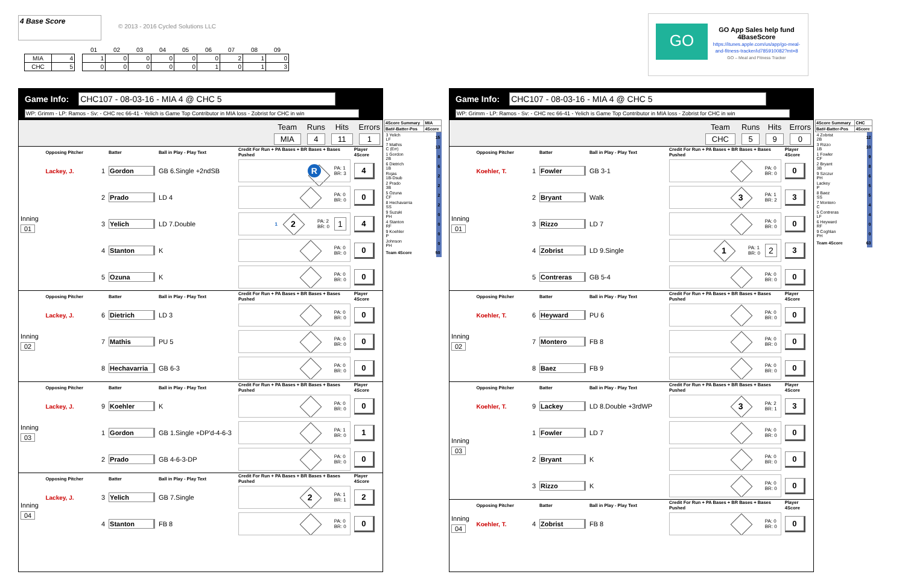4 Base Score
© 2013 - 2016 Cycled Solutions LLC
| | | | 01 | 02 | 03 | 04 | 05 | 06 | 07 | 08 | 09 |
| MIA | 4 | | 1 | 0 | 0 | 0 | 0 | 0 | 2 | 1 | 0 |
| CHC | 5 | | 0 | 0 | 0 | 0 | 0 | 1 | 0 | 1 | 3 |
GO
GO App Sales help fund 4BaseScore
https://itunes.apple.com/us/app/go-meal-and-fitness-tracker/id785910082?mt=8
GO – Meal and Fitness Tracker
Game Info: CHC107 - 08-03-16 - MIA 4 @ CHC 5
WP: Grimm - LP: Ramos - Sv: - CHC rec 66-41 - Yelich is Game Top Contributor in MIA loss - Zobrist for CHC in win
Team
MIA
Runs
4
Hits
11
Errors
1
| | Opposing Pitcher | | Batter | Ball in Play - Play Text | Credit For Run + PA Bases + BR Bases + Bases Pushed | Player 4Score |
| Inning 01 | Lackey, J. | 1 | Gordon | GB 6.Single +2ndSB | R PA: 1 BR: 3 | 4 |
| | | 2 | Prado | LD 4 | PA: 0 BR: 0 | 0 |
| | | 3 | Yelich | LD 7.Double | 1 2 PA: 2 BR: 0 1 | 4 |
| | | 4 | Stanton | K | PA: 0 BR: 0 | 0 |
| | | 5 | Ozuna | K | PA: 0 BR: 0 | 0 |
| | Opposing Pitcher | | Batter | Ball in Play - Play Text | Credit For Run + PA Bases + BR Bases + Bases Pushed | Player 4Score |
| Inning 02 | Lackey, J. | 6 | Dietrich | LD 3 | PA: 0 BR: 0 | 0 |
| | | 7 | Mathis | PU 5 | PA: 0 BR: 0 | 0 |
| | | 8 | Hechavarria | GB 6-3 | PA: 0 BR: 0 | 0 |
| | Opposing Pitcher | | Batter | Ball in Play - Play Text | Credit For Run + PA Bases + BR Bases + Bases Pushed | Player 4Score |
| Inning 03 | Lackey, J. | 9 | Koehler | K | PA: 0 BR: 0 | 0 |
| | | 1 | Gordon | GB 1.Single +DP'd-4-6-3 | PA: 1 BR: 0 | 1 |
| | | 2 | Prado | GB 4-6-3-DP | PA: 0 BR: 0 | 0 |
| | Opposing Pitcher | | Batter | Ball in Play - Play Text | Credit For Run + PA Bases + BR Bases + Bases Pushed | Player 4Score |
| Inning 04 | Lackey, J. | 3 | Yelich | GB 7.Single | 2 PA: 1 BR: 1 | 2 |
| | | 4 | Stanton | FB 8 | PA: 0 BR: 0 | 0 |
| 4Score Summary | MIA |
| --- | --- |
| Bat#-Batter-Pos | 4Score |
| 3 Yelich LF | 15 |
| 7 Mathis C (Err) | 13 |
| 1 Gordon 2B | 8 |
| 6 Dietrich 1B | 6 |
| Rojas 1B-Dsub | 2 |
| 2 Prado 3B | 2 |
| 5 Ozuna CF | 2 |
| 8 Hechavarria SS | 2 |
| 9 Suzuki PH | 0 |
| 4 Stanton RF | 0 |
| 9 Koehler P | 0 |
| Johnson PH | 0 |
| Team 4Score | 50 |
Game Info: CHC107 - 08-03-16 - MIA 4 @ CHC 5
WP: Grimm - LP: Ramos - Sv: - CHC rec 66-41 - Yelich is Game Top Contributor in MIA loss - Zobrist for CHC in win
Team
CHC
Runs
5
Hits
9
Errors
0
| | Opposing Pitcher | | Batter | Ball in Play - Play Text | Credit For Run + PA Bases + BR Bases + Bases Pushed | Player 4Score |
| Inning 01 | Koehler, T. | 1 | Fowler | GB 3-1 | PA: 0 BR: 0 | 0 |
| | | 2 | Bryant | Walk | 3 PA: 1 BR: 2 | 3 |
| | | 3 | Rizzo | LD 7 | PA: 0 BR: 0 | 0 |
| | | 4 | Zobrist | LD 9.Single | 1 PA: 1 BR: 0 2 | 3 |
| | | 5 | Contreras | GB 5-4 | PA: 0 BR: 0 | 0 |
| | Opposing Pitcher | | Batter | Ball in Play - Play Text | Credit For Run + PA Bases + BR Bases + Bases Pushed | Player 4Score |
| Inning 02 | Koehler, T. | 6 | Heyward | PU 6 | PA: 0 BR: 0 | 0 |
| | | 7 | Montero | FB 8 | PA: 0 BR: 0 | 0 |
| | | 8 | Baez | FB 9 | PA: 0 BR: 0 | 0 |
| | Opposing Pitcher | | Batter | Ball in Play - Play Text | Credit For Run + PA Bases + BR Bases + Bases Pushed | Player 4Score |
| Inning 03 | Koehler, T. | 9 | Lackey | LD 8.Double +3rdWP | 3 PA: 2 BR: 1 | 3 |
| | | 1 | Fowler | LD 7 | PA: 0 BR: 0 | 0 |
| | | 2 | Bryant | K | PA: 0 BR: 0 | 0 |
| | | 3 | Rizzo | K | PA: 0 BR: 0 | 0 |
| | Opposing Pitcher | | Batter | Ball in Play - Play Text | Credit For Run + PA Bases + BR Bases + Bases Pushed | Player 4Score |
| Inning 04 | Koehler, T. | 4 | Zobrist | FB 8 | PA: 0 BR: 0 | 0 |
| 4Score Summary | CHC |
| --- | --- |
| Bat#-Batter-Pos | 4Score |
| 4 Zobrist 2B | 12 |
| 3 Rizzo 1B | 10 |
| 1 Fowler CF | 9 |
| 2 Bryant 3B | 8 |
| 9 Szczur PH | 6 |
| Lackey P | 5 |
| 8 Baez SS | 5 |
| 7 Montero C | 4 |
| 5 Contreras LF | 4 |
| 6 Heyward RF | 0 |
| 9 Coghlan PH | 0 |
| Team 4Score | 63 |